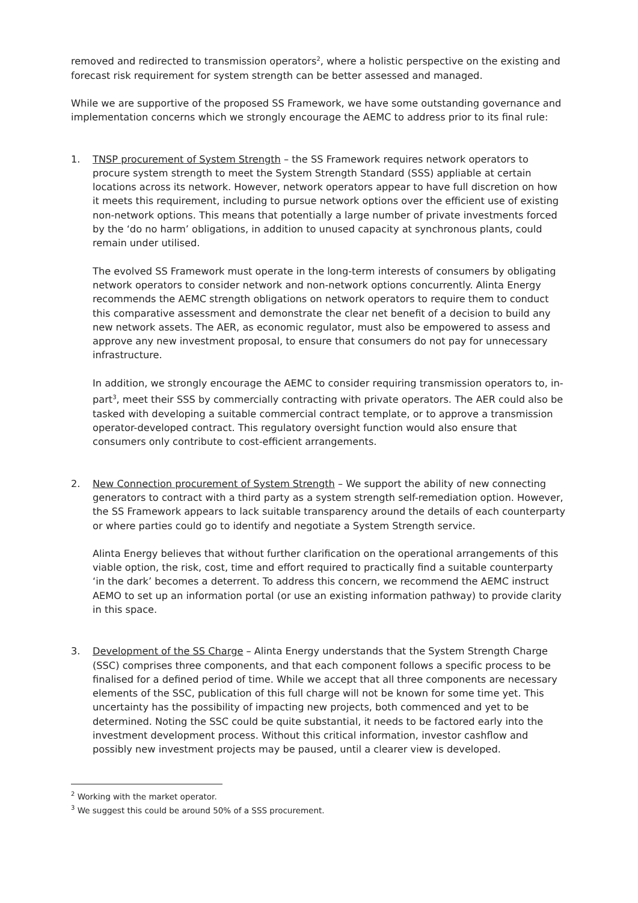removed and redirected to transmission operators<sup>2</sup>, where a holistic perspective on the existing and forecast risk requirement for system strength can be better assessed and managed.
While we are supportive of the proposed SS Framework, we have some outstanding governance and implementation concerns which we strongly encourage the AEMC to address prior to its final rule:
1. TNSP procurement of System Strength – the SS Framework requires network operators to procure system strength to meet the System Strength Standard (SSS) appliable at certain locations across its network. However, network operators appear to have full discretion on how it meets this requirement, including to pursue network options over the efficient use of existing non-network options. This means that potentially a large number of private investments forced by the ‘do no harm’ obligations, in addition to unused capacity at synchronous plants, could remain under utilised.
The evolved SS Framework must operate in the long-term interests of consumers by obligating network operators to consider network and non-network options concurrently. Alinta Energy recommends the AEMC strength obligations on network operators to require them to conduct this comparative assessment and demonstrate the clear net benefit of a decision to build any new network assets. The AER, as economic regulator, must also be empowered to assess and approve any new investment proposal, to ensure that consumers do not pay for unnecessary infrastructure.
In addition, we strongly encourage the AEMC to consider requiring transmission operators to, in-part<sup>3</sup>, meet their SSS by commercially contracting with private operators. The AER could also be tasked with developing a suitable commercial contract template, or to approve a transmission operator-developed contract. This regulatory oversight function would also ensure that consumers only contribute to cost-efficient arrangements.
2. New Connection procurement of System Strength – We support the ability of new connecting generators to contract with a third party as a system strength self-remediation option. However, the SS Framework appears to lack suitable transparency around the details of each counterparty or where parties could go to identify and negotiate a System Strength service.
Alinta Energy believes that without further clarification on the operational arrangements of this viable option, the risk, cost, time and effort required to practically find a suitable counterparty ‘in the dark’ becomes a deterrent. To address this concern, we recommend the AEMC instruct AEMO to set up an information portal (or use an existing information pathway) to provide clarity in this space.
3. Development of the SS Charge – Alinta Energy understands that the System Strength Charge (SSC) comprises three components, and that each component follows a specific process to be finalised for a defined period of time. While we accept that all three components are necessary elements of the SSC, publication of this full charge will not be known for some time yet. This uncertainty has the possibility of impacting new projects, both commenced and yet to be determined. Noting the SSC could be quite substantial, it needs to be factored early into the investment development process. Without this critical information, investor cashflow and possibly new investment projects may be paused, until a clearer view is developed.
<sup>2</sup> Working with the market operator.
<sup>3</sup> We suggest this could be around 50% of a SSS procurement.